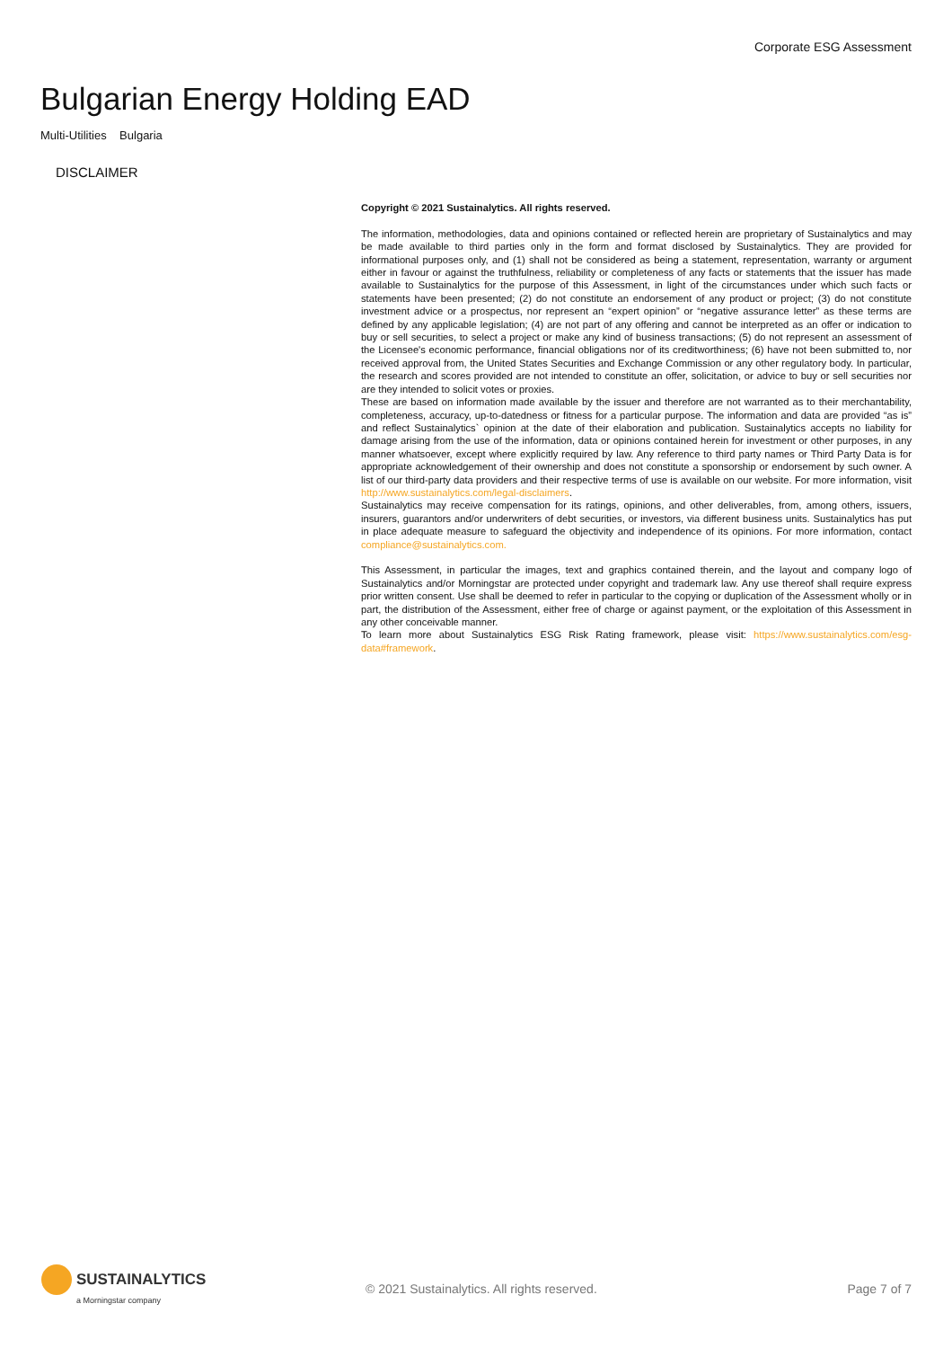Corporate ESG Assessment
Bulgarian Energy Holding EAD
Multi-Utilities Bulgaria
DISCLAIMER
Copyright © 2021 Sustainalytics. All rights reserved.
The information, methodologies, data and opinions contained or reflected herein are proprietary of Sustainalytics and may be made available to third parties only in the form and format disclosed by Sustainalytics. They are provided for informational purposes only, and (1) shall not be considered as being a statement, representation, warranty or argument either in favour or against the truthfulness, reliability or completeness of any facts or statements that the issuer has made available to Sustainalytics for the purpose of this Assessment, in light of the circumstances under which such facts or statements have been presented; (2) do not constitute an endorsement of any product or project; (3) do not constitute investment advice or a prospectus, nor represent an “expert opinion” or “negative assurance letter” as these terms are defined by any applicable legislation; (4) are not part of any offering and cannot be interpreted as an offer or indication to buy or sell securities, to select a project or make any kind of business transactions; (5) do not represent an assessment of the Licensee's economic performance, financial obligations nor of its creditworthiness; (6) have not been submitted to, nor received approval from, the United States Securities and Exchange Commission or any other regulatory body. In particular, the research and scores provided are not intended to constitute an offer, solicitation, or advice to buy or sell securities nor are they intended to solicit votes or proxies.
These are based on information made available by the issuer and therefore are not warranted as to their merchantability, completeness, accuracy, up-to-datedness or fitness for a particular purpose. The information and data are provided “as is” and reflect Sustainalytics` opinion at the date of their elaboration and publication. Sustainalytics accepts no liability for damage arising from the use of the information, data or opinions contained herein for investment or other purposes, in any manner whatsoever, except where explicitly required by law. Any reference to third party names or Third Party Data is for appropriate acknowledgement of their ownership and does not constitute a sponsorship or endorsement by such owner. A list of our third-party data providers and their respective terms of use is available on our website. For more information, visit http://www.sustainalytics.com/legal-disclaimers.
Sustainalytics may receive compensation for its ratings, opinions, and other deliverables, from, among others, issuers, insurers, guarantors and/or underwriters of debt securities, or investors, via different business units. Sustainalytics has put in place adequate measure to safeguard the objectivity and independence of its opinions. For more information, contact compliance@sustainalytics.com.
This Assessment, in particular the images, text and graphics contained therein, and the layout and company logo of Sustainalytics and/or Morningstar are protected under copyright and trademark law. Any use thereof shall require express prior written consent. Use shall be deemed to refer in particular to the copying or duplication of the Assessment wholly or in part, the distribution of the Assessment, either free of charge or against payment, or the exploitation of this Assessment in any other conceivable manner.
To learn more about Sustainalytics ESG Risk Rating framework, please visit: https://www.sustainalytics.com/esg-data#framework.
SUSTAINALYTICS
a Morningstar company
© 2021 Sustainalytics. All rights reserved.
Page 7 of 7